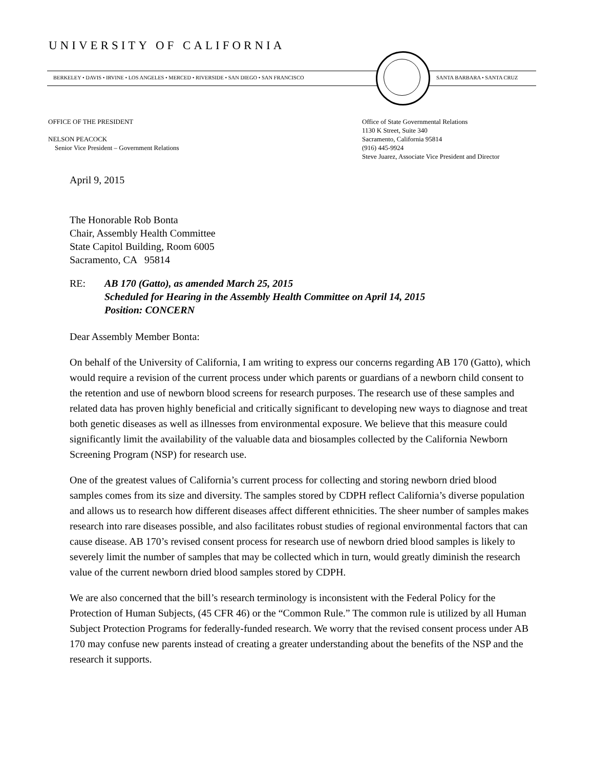UNIVERSITY OF CALIFORNIA
BERKELEY • DAVIS • IRVINE • LOS ANGELES • MERCED • RIVERSIDE • SAN DIEGO • SAN FRANCISCO
SANTA BARBARA • SANTA CRUZ
OFFICE OF THE PRESIDENT
NELSON PEACOCK
Senior Vice President – Government Relations
Office of State Governmental Relations
1130 K Street, Suite 340
Sacramento, California 95814
(916) 445-9924
Steve Juarez, Associate Vice President and Director
April 9, 2015
The Honorable Rob Bonta
Chair, Assembly Health Committee
State Capitol Building, Room 6005
Sacramento, CA 95814
RE: AB 170 (Gatto), as amended March 25, 2015
Scheduled for Hearing in the Assembly Health Committee on April 14, 2015
Position: CONCERN
Dear Assembly Member Bonta:
On behalf of the University of California, I am writing to express our concerns regarding AB 170 (Gatto), which would require a revision of the current process under which parents or guardians of a newborn child consent to the retention and use of newborn blood screens for research purposes. The research use of these samples and related data has proven highly beneficial and critically significant to developing new ways to diagnose and treat both genetic diseases as well as illnesses from environmental exposure. We believe that this measure could significantly limit the availability of the valuable data and biosamples collected by the California Newborn Screening Program (NSP) for research use.
One of the greatest values of California’s current process for collecting and storing newborn dried blood samples comes from its size and diversity. The samples stored by CDPH reflect California’s diverse population and allows us to research how different diseases affect different ethnicities. The sheer number of samples makes research into rare diseases possible, and also facilitates robust studies of regional environmental factors that can cause disease. AB 170’s revised consent process for research use of newborn dried blood samples is likely to severely limit the number of samples that may be collected which in turn, would greatly diminish the research value of the current newborn dried blood samples stored by CDPH.
We are also concerned that the bill’s research terminology is inconsistent with the Federal Policy for the Protection of Human Subjects, (45 CFR 46) or the “Common Rule.” The common rule is utilized by all Human Subject Protection Programs for federally-funded research. We worry that the revised consent process under AB 170 may confuse new parents instead of creating a greater understanding about the benefits of the NSP and the research it supports.